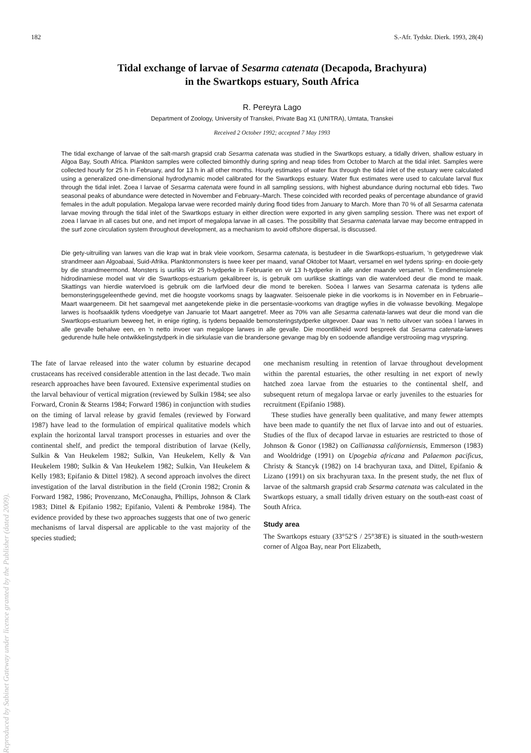182 S.-Afr. Tydskr. Dierk. 1993, 28(4)
Tidal exchange of larvae of Sesarma catenata (Decapoda, Brachyura)
in the Swartkops estuary, South Africa
R. Pereyra Lago
Department of Zoology, University of Transkei, Private Bag X1 (UNITRA), Umtata, Transkei
Received 2 October 1992; accepted 7 May 1993
The tidal exchange of larvae of the salt-marsh grapsid crab Sesarma catenata was studied in the Swartkops estuary, a tidally driven, shallow estuary in Algoa Bay, South Africa. Plankton samples were collected bimonthly during spring and neap tides from October to March at the tidal inlet. Samples were collected hourly for 25 h in February, and for 13 h in all other months. Hourly estimates of water flux through the tidal inlet of the estuary were calculated using a generalized one-dimensional hydrodynamic model calibrated for the Swartkops estuary. Water flux estimates were used to calculate larval flux through the tidal inlet. Zoea I larvae of Sesarma catenata were found in all sampling sessions, with highest abundance during nocturnal ebb tides. Two seasonal peaks of abundance were detected in November and February–March. These coincided with recorded peaks of percentage abundance of gravid females in the adult population. Megalopa larvae were recorded mainly during flood tides from January to March. More than 70 % of all Sesarma catenata larvae moving through the tidal inlet of the Swartkops estuary in either direction were exported in any given sampling session. There was net export of zoea I larvae in all cases but one, and net import of megalopa larvae in all cases. The possibility that Sesarma catenata larvae may become entrapped in the surf zone circulation system throughout development, as a mechanism to avoid offshore dispersal, is discussed.
Die gety-uitruiling van larwes van die krap wat in brak vleie voorkom, Sesarma catenata, is bestudeer in die Swartkops-estuarium, 'n getygedrewe vlak strandmeer aan Algoabaai, Suid-Afrika. Planktonmonsters is twee keer per maand, vanaf Oktober tot Maart, versamel en wel tydens spring- en dooie-gety by die strandmeermond. Monsters is uurliks vir 25 h-tydperke in Februarie en vir 13 h-tydperke in alle ander maande versamel. 'n Eendimensionele hidrodinamiese model wat vir die Swartkops-estuarium gekalibreer is, is gebruik om uurlikse skattings van die watervloed deur die mond te maak. Skattings van hierdie watervloed is gebruik om die larfvloed deur die mond te bereken. Soöea I larwes van Sesarma catenata is tydens alle bemonsteringsgeleenthede gevind, met die hoogste voorkoms snags by laagwater. Seisoenale pieke in die voorkoms is in November en in Februarie–Maart waargeneem. Dit het saamgeval met aangetekende pieke in die persentasie-voorkoms van dragtige wyfies in die volwasse bevolking. Megalope larwes is hoofsaaklik tydens vloedgetye van Januarie tot Maart aangetref. Meer as 70% van alle Sesarma catenata-larwes wat deur die mond van die Swartkops-estuarium beweeg het, in enige rigting, is tydens bepaalde bemonsteringstydperke uitgevoer. Daar was 'n netto uitvoer van soöea I larwes in alle gevalle behalwe een, en 'n netto invoer van megalope larwes in alle gevalle. Die moontlikheid word bespreek dat Sesarma catenata-larwes gedurende hulle hele ontwikkelingstydperk in die sirkulasie van die brandersone gevange mag bly en sodoende aflandige verstrooiing mag vryspring.
The fate of larvae released into the water column by estuarine decapod crustaceans has received considerable attention in the last decade. Two main research approaches have been favoured. Extensive experimental studies on the larval behaviour of vertical migration (reviewed by Sulkin 1984; see also Forward, Cronin & Stearns 1984; Forward 1986) in conjunction with studies on the timing of larval release by gravid females (reviewed by Forward 1987) have lead to the formulation of empirical qualitative models which explain the horizontal larval transport processes in estuaries and over the continental shelf, and predict the temporal distribution of larvae (Kelly, Sulkin & Van Heukelem 1982; Sulkin, Van Heukelem, Kelly & Van Heukelem 1980; Sulkin & Van Heukelem 1982; Sulkin, Van Heukelem & Kelly 1983; Epifanio & Dittel 1982). A second approach involves the direct investigation of the larval distribution in the field (Cronin 1982; Cronin & Forward 1982, 1986; Provenzano, McConaugha, Phillips, Johnson & Clark 1983; Dittel & Epifanio 1982; Epifanio, Valenti & Pembroke 1984). The evidence provided by these two approaches suggests that one of two generic mechanisms of larval dispersal are applicable to the vast majority of the species studied;
one mechanism resulting in retention of larvae throughout development within the parental estuaries, the other resulting in net export of newly hatched zoea larvae from the estuaries to the continental shelf, and subsequent return of megalopa larvae or early juveniles to the estuaries for recruitment (Epifanio 1988).
These studies have generally been qualitative, and many fewer attempts have been made to quantify the net flux of larvae into and out of estuaries. Studies of the flux of decapod larvae in estuaries are restricted to those of Johnson & Gonor (1982) on Callianassa californiensis, Emmerson (1983) and Wooldridge (1991) on Upogebia africana and Palaemon pacificus, Christy & Stancyk (1982) on 14 brachyuran taxa, and Dittel, Epifanio & Lizano (1991) on six brachyuran taxa. In the present study, the net flux of larvae of the saltmarsh grapsid crab Sesarma catenata was calculated in the Swartkops estuary, a small tidally driven estuary on the south-east coast of South Africa.
Study area
The Swartkops estuary (33°52′S / 25°38′E) is situated in the south-western corner of Algoa Bay, near Port Elizabeth,
Reproduced by Sabinet Gateway under licence granted by the Publisher (dated 2009).